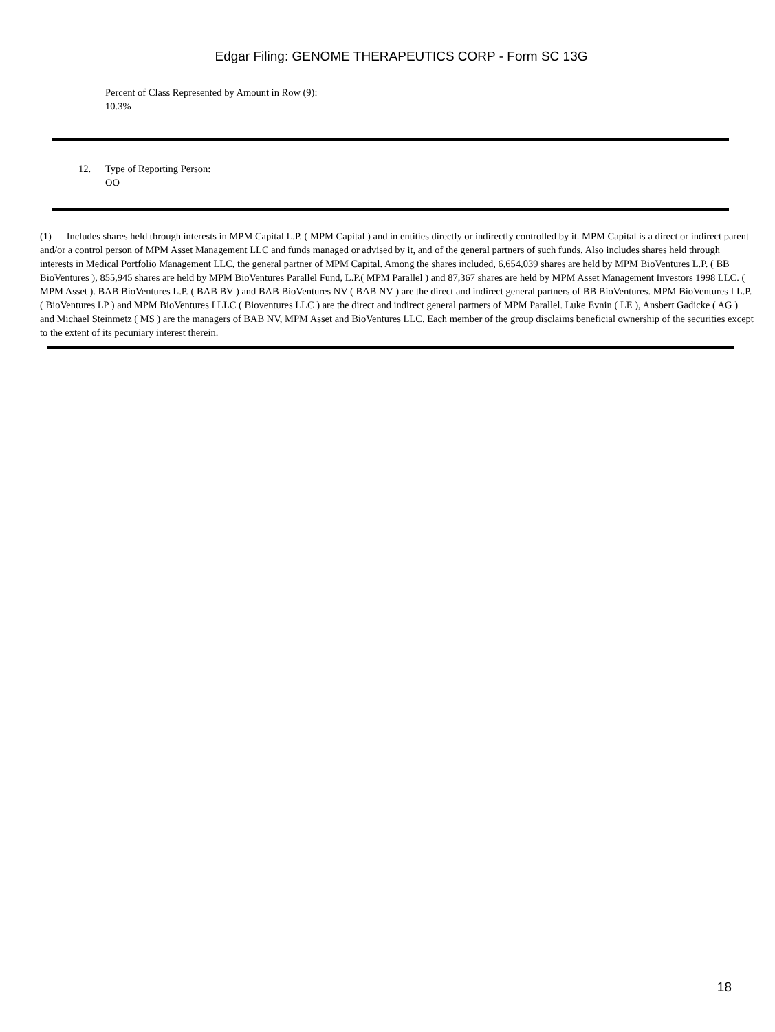Edgar Filing: GENOME THERAPEUTICS CORP - Form SC 13G
Percent of Class Represented by Amount in Row (9):
10.3%
12. Type of Reporting Person:
OO
(1) Includes shares held through interests in MPM Capital L.P. ( MPM Capital ) and in entities directly or indirectly controlled by it. MPM Capital is a direct or indirect parent and/or a control person of MPM Asset Management LLC and funds managed or advised by it, and of the general partners of such funds. Also includes shares held through interests in Medical Portfolio Management LLC, the general partner of MPM Capital. Among the shares included, 6,654,039 shares are held by MPM BioVentures L.P. ( BB BioVentures ), 855,945 shares are held by MPM BioVentures Parallel Fund, L.P.( MPM Parallel ) and 87,367 shares are held by MPM Asset Management Investors 1998 LLC. ( MPM Asset ). BAB BioVentures L.P. ( BAB BV ) and BAB BioVentures NV ( BAB NV ) are the direct and indirect general partners of BB BioVentures. MPM BioVentures I L.P. ( BioVentures LP ) and MPM BioVentures I LLC ( Bioventures LLC ) are the direct and indirect general partners of MPM Parallel. Luke Evnin ( LE ), Ansbert Gadicke ( AG ) and Michael Steinmetz ( MS ) are the managers of BAB NV, MPM Asset and BioVentures LLC. Each member of the group disclaims beneficial ownership of the securities except to the extent of its pecuniary interest therein.
18